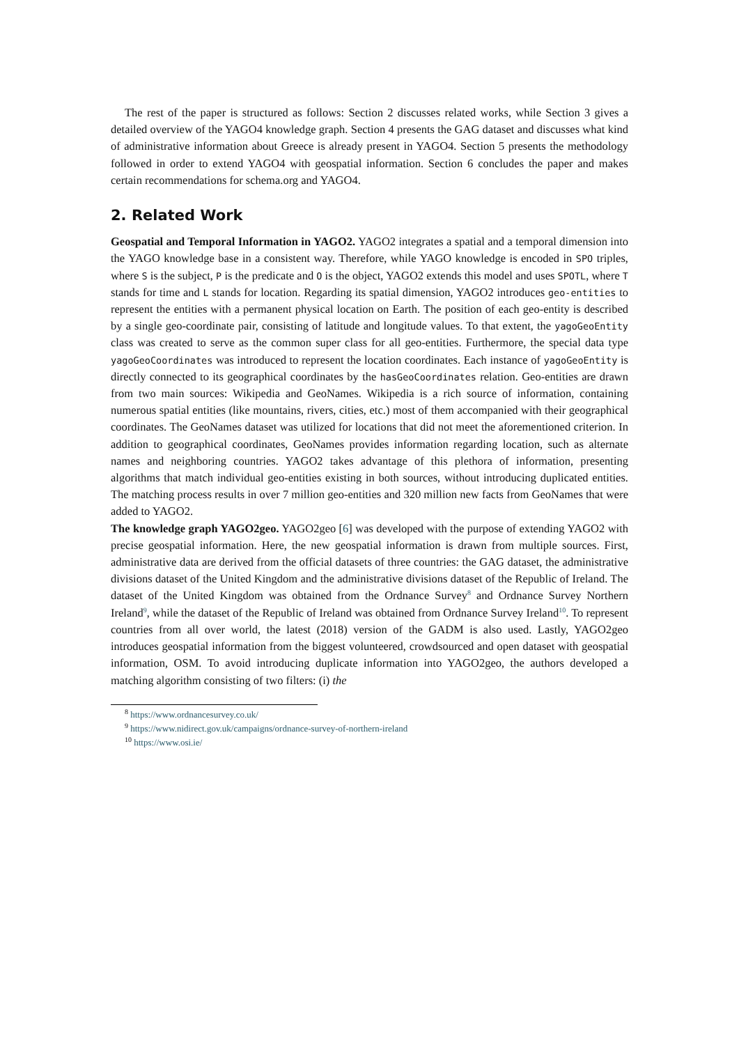The rest of the paper is structured as follows: Section 2 discusses related works, while Section 3 gives a detailed overview of the YAGO4 knowledge graph. Section 4 presents the GAG dataset and discusses what kind of administrative information about Greece is already present in YAGO4. Section 5 presents the methodology followed in order to extend YAGO4 with geospatial information. Section 6 concludes the paper and makes certain recommendations for schema.org and YAGO4.
2. Related Work
Geospatial and Temporal Information in YAGO2. YAGO2 integrates a spatial and a temporal dimension into the YAGO knowledge base in a consistent way. Therefore, while YAGO knowledge is encoded in SPO triples, where S is the subject, P is the predicate and O is the object, YAGO2 extends this model and uses SPOTL, where T stands for time and L stands for location. Regarding its spatial dimension, YAGO2 introduces geo-entities to represent the entities with a permanent physical location on Earth. The position of each geo-entity is described by a single geo-coordinate pair, consisting of latitude and longitude values. To that extent, the yagoGeoEntity class was created to serve as the common super class for all geo-entities. Furthermore, the special data type yagoGeoCoordinates was introduced to represent the location coordinates. Each instance of yagoGeoEntity is directly connected to its geographical coordinates by the hasGeoCoordinates relation. Geo-entities are drawn from two main sources: Wikipedia and GeoNames. Wikipedia is a rich source of information, containing numerous spatial entities (like mountains, rivers, cities, etc.) most of them accompanied with their geographical coordinates. The GeoNames dataset was utilized for locations that did not meet the aforementioned criterion. In addition to geographical coordinates, GeoNames provides information regarding location, such as alternate names and neighboring countries. YAGO2 takes advantage of this plethora of information, presenting algorithms that match individual geo-entities existing in both sources, without introducing duplicated entities. The matching process results in over 7 million geo-entities and 320 million new facts from GeoNames that were added to YAGO2.
The knowledge graph YAGO2geo. YAGO2geo [6] was developed with the purpose of extending YAGO2 with precise geospatial information. Here, the new geospatial information is drawn from multiple sources. First, administrative data are derived from the official datasets of three countries: the GAG dataset, the administrative divisions dataset of the United Kingdom and the administrative divisions dataset of the Republic of Ireland. The dataset of the United Kingdom was obtained from the Ordnance Survey<sup>8</sup> and Ordnance Survey Northern Ireland<sup>9</sup>, while the dataset of the Republic of Ireland was obtained from Ordnance Survey Ireland<sup>10</sup>. To represent countries from all over world, the latest (2018) version of the GADM is also used. Lastly, YAGO2geo introduces geospatial information from the biggest volunteered, crowdsourced and open dataset with geospatial information, OSM. To avoid introducing duplicate information into YAGO2geo, the authors developed a matching algorithm consisting of two filters: (i) the
<sup>8</sup> https://www.ordnancesurvey.co.uk/
<sup>9</sup> https://www.nidirect.gov.uk/campaigns/ordnance-survey-of-northern-ireland
<sup>10</sup> https://www.osi.ie/